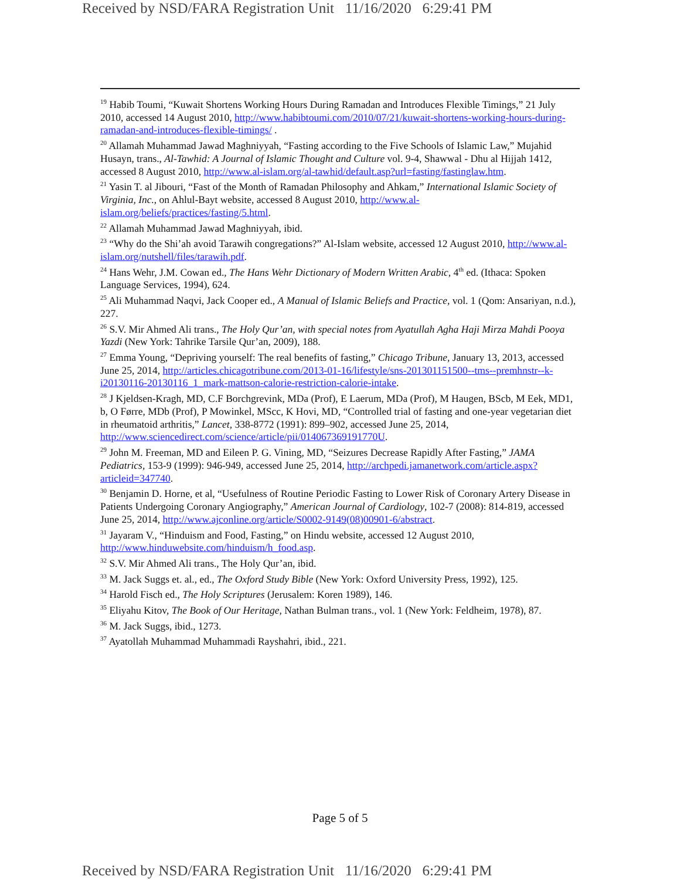Received by NSD/FARA Registration Unit 11/16/2020 6:29:41 PM
<sup>19</sup> Habib Toumi, “Kuwait Shortens Working Hours During Ramadan and Introduces Flexible Timings,” 21 July 2010, accessed 14 August 2010, http://www.habibtoumi.com/2010/07/21/kuwait-shortens-working-hours-during-ramadan-and-introduces-flexible-timings/ .
<sup>20</sup> Allamah Muhammad Jawad Maghniyyah, “Fasting according to the Five Schools of Islamic Law,” Mujahid Husayn, trans., Al-Tawhid: A Journal of Islamic Thought and Culture vol. 9-4, Shawwal - Dhu al Hijjah 1412, accessed 8 August 2010, http://www.al-islam.org/al-tawhid/default.asp?url=fasting/fastinglaw.htm.
<sup>21</sup> Yasin T. al Jibouri, “Fast of the Month of Ramadan Philosophy and Ahkam,” International Islamic Society of Virginia, Inc., on Ahlul-Bayt website, accessed 8 August 2010, http://www.al-islam.org/beliefs/practices/fasting/5.html.
<sup>22</sup> Allamah Muhammad Jawad Maghniyyah, ibid.
<sup>23</sup> “Why do the Shi’ah avoid Tarawih congregations?” Al-Islam website, accessed 12 August 2010, http://www.al-islam.org/nutshell/files/tarawih.pdf.
<sup>24</sup> Hans Wehr, J.M. Cowan ed., The Hans Wehr Dictionary of Modern Written Arabic, 4<sup>th</sup> ed. (Ithaca: Spoken Language Services, 1994), 624.
<sup>25</sup> Ali Muhammad Naqvi, Jack Cooper ed., A Manual of Islamic Beliefs and Practice, vol. 1 (Qom: Ansariyan, n.d.), 227.
<sup>26</sup> S.V. Mir Ahmed Ali trans., The Holy Qur’an, with special notes from Ayatullah Agha Haji Mirza Mahdi Pooya Yazdi (New York: Tahrike Tarsile Qur’an, 2009), 188.
<sup>27</sup> Emma Young, “Depriving yourself: The real benefits of fasting,” Chicago Tribune, January 13, 2013, accessed June 25, 2014, http://articles.chicagotribune.com/2013-01-16/lifestyle/sns-201301151500--tms--premhnstr--k-i20130116-20130116_1_mark-mattson-calorie-restriction-calorie-intake.
<sup>28</sup> J Kjeldsen-Kragh, MD, C.F Borchgrevink, MDa (Prof), E Laerum, MDa (Prof), M Haugen, BScb, M Eek, MD1, b, O Førre, MDb (Prof), P Mowinkel, MScc, K Hovi, MD, “Controlled trial of fasting and one-year vegetarian diet in rheumatoid arthritis,” Lancet, 338-8772 (1991): 899–902, accessed June 25, 2014, http://www.sciencedirect.com/science/article/pii/014067369191770U.
<sup>29</sup> John M. Freeman, MD and Eileen P. G. Vining, MD, “Seizures Decrease Rapidly After Fasting,” JAMA Pediatrics, 153-9 (1999): 946-949, accessed June 25, 2014, http://archpedi.jamanetwork.com/article.aspx?articleid=347740.
<sup>30</sup> Benjamin D. Horne, et al, “Usefulness of Routine Periodic Fasting to Lower Risk of Coronary Artery Disease in Patients Undergoing Coronary Angiography,” American Journal of Cardiology, 102-7 (2008): 814-819, accessed June 25, 2014, http://www.ajconline.org/article/S0002-9149(08)00901-6/abstract.
<sup>31</sup> Jayaram V., “Hinduism and Food, Fasting,” on Hindu website, accessed 12 August 2010, http://www.hinduwebsite.com/hinduism/h_food.asp.
<sup>32</sup> S.V. Mir Ahmed Ali trans., The Holy Qur’an, ibid.
<sup>33</sup> M. Jack Suggs et. al., ed., The Oxford Study Bible (New York: Oxford University Press, 1992), 125.
<sup>34</sup> Harold Fisch ed., The Holy Scriptures (Jerusalem: Koren 1989), 146.
<sup>35</sup> Eliyahu Kitov, The Book of Our Heritage, Nathan Bulman trans., vol. 1 (New York: Feldheim, 1978), 87.
<sup>36</sup> M. Jack Suggs, ibid., 1273.
<sup>37</sup> Ayatollah Muhammad Muhammadi Rayshahri, ibid., 221.
Page 5 of 5
Received by NSD/FARA Registration Unit 11/16/2020 6:29:41 PM